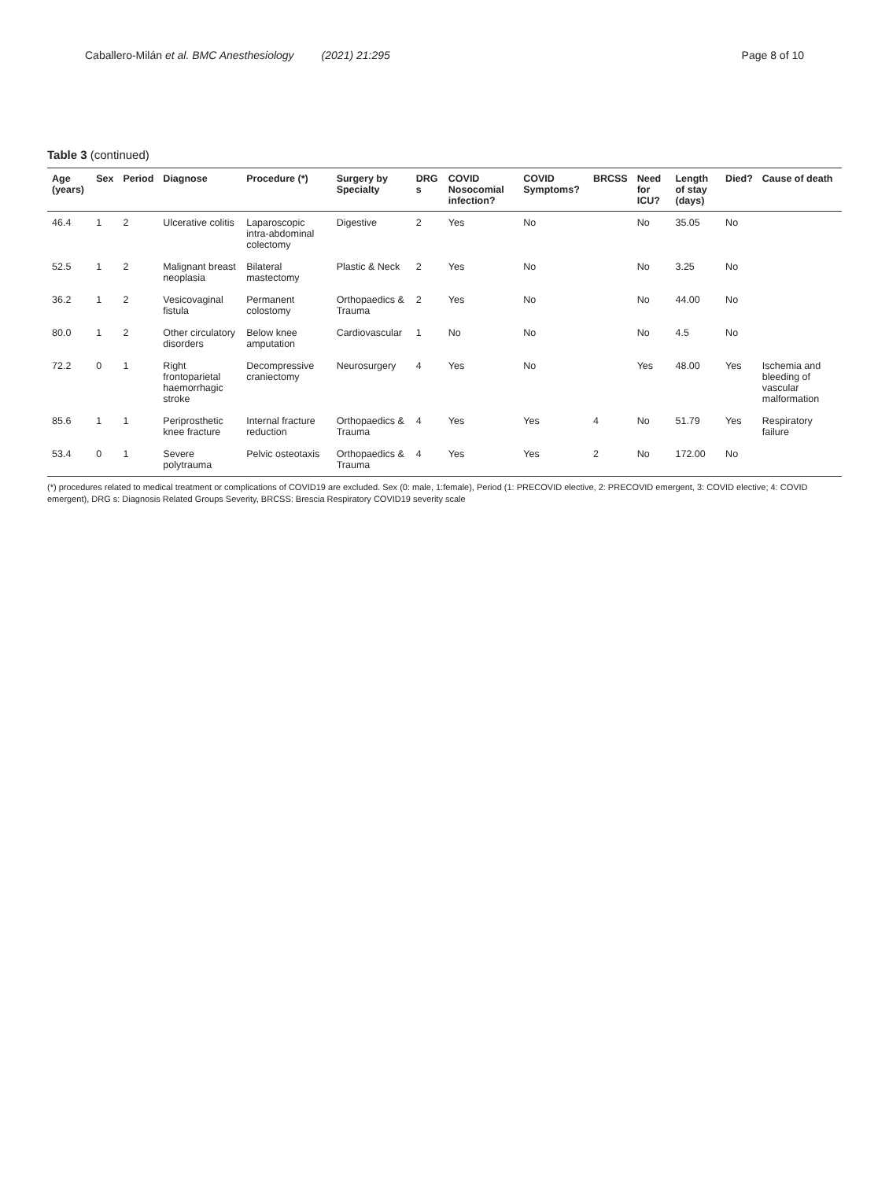Caballero-Milán et al. BMC Anesthesiology (2021) 21:295 Page 8 of 10
Table 3 (continued)
| Age (years) | Sex | Period | Diagnose | Procedure (*) | Surgery by Specialty | DRG s | COVID Nosocomial infection? | COVID Symptoms? | BRCSS | Need for ICU? | Length of stay (days) | Died? | Cause of death |
| --- | --- | --- | --- | --- | --- | --- | --- | --- | --- | --- | --- | --- | --- |
| 46.4 | 1 | 2 | Ulcerative colitis | Laparoscopic intra-abdominal colectomy | Digestive | 2 | Yes | No | | No | 35.05 | No | |
| 52.5 | 1 | 2 | Malignant breast neoplasia | Bilateral mastectomy | Plastic & Neck | 2 | Yes | No | | No | 3.25 | No | |
| 36.2 | 1 | 2 | Vesicovaginal fistula | Permanent colostomy | Orthopaedics & Trauma | 2 | Yes | No | | No | 44.00 | No | |
| 80.0 | 1 | 2 | Other circulatory disorders | Below knee amputation | Cardiovascular | 1 | No | No | | No | 4.5 | No | |
| 72.2 | 0 | 1 | Right frontoparietal haemorrhagic stroke | Decompressive craniectomy | Neurosurgery | 4 | Yes | No | | Yes | 48.00 | Yes | Ischemia and bleeding of vascular malformation |
| 85.6 | 1 | 1 | Periprosthetic knee fracture | Internal fracture reduction | Orthopaedics & Trauma | 4 | Yes | Yes | 4 | No | 51.79 | Yes | Respiratory failure |
| 53.4 | 0 | 1 | Severe polytrauma | Pelvic osteotaxis | Orthopaedics & Trauma | 4 | Yes | Yes | 2 | No | 172.00 | No | |
(*) procedures related to medical treatment or complications of COVID19 are excluded. Sex (0: male, 1:female), Period (1: PRECOVID elective, 2: PRECOVID emergent, 3: COVID elective; 4: COVID emergent), DRG s: Diagnosis Related Groups Severity, BRCSS: Brescia Respiratory COVID19 severity scale